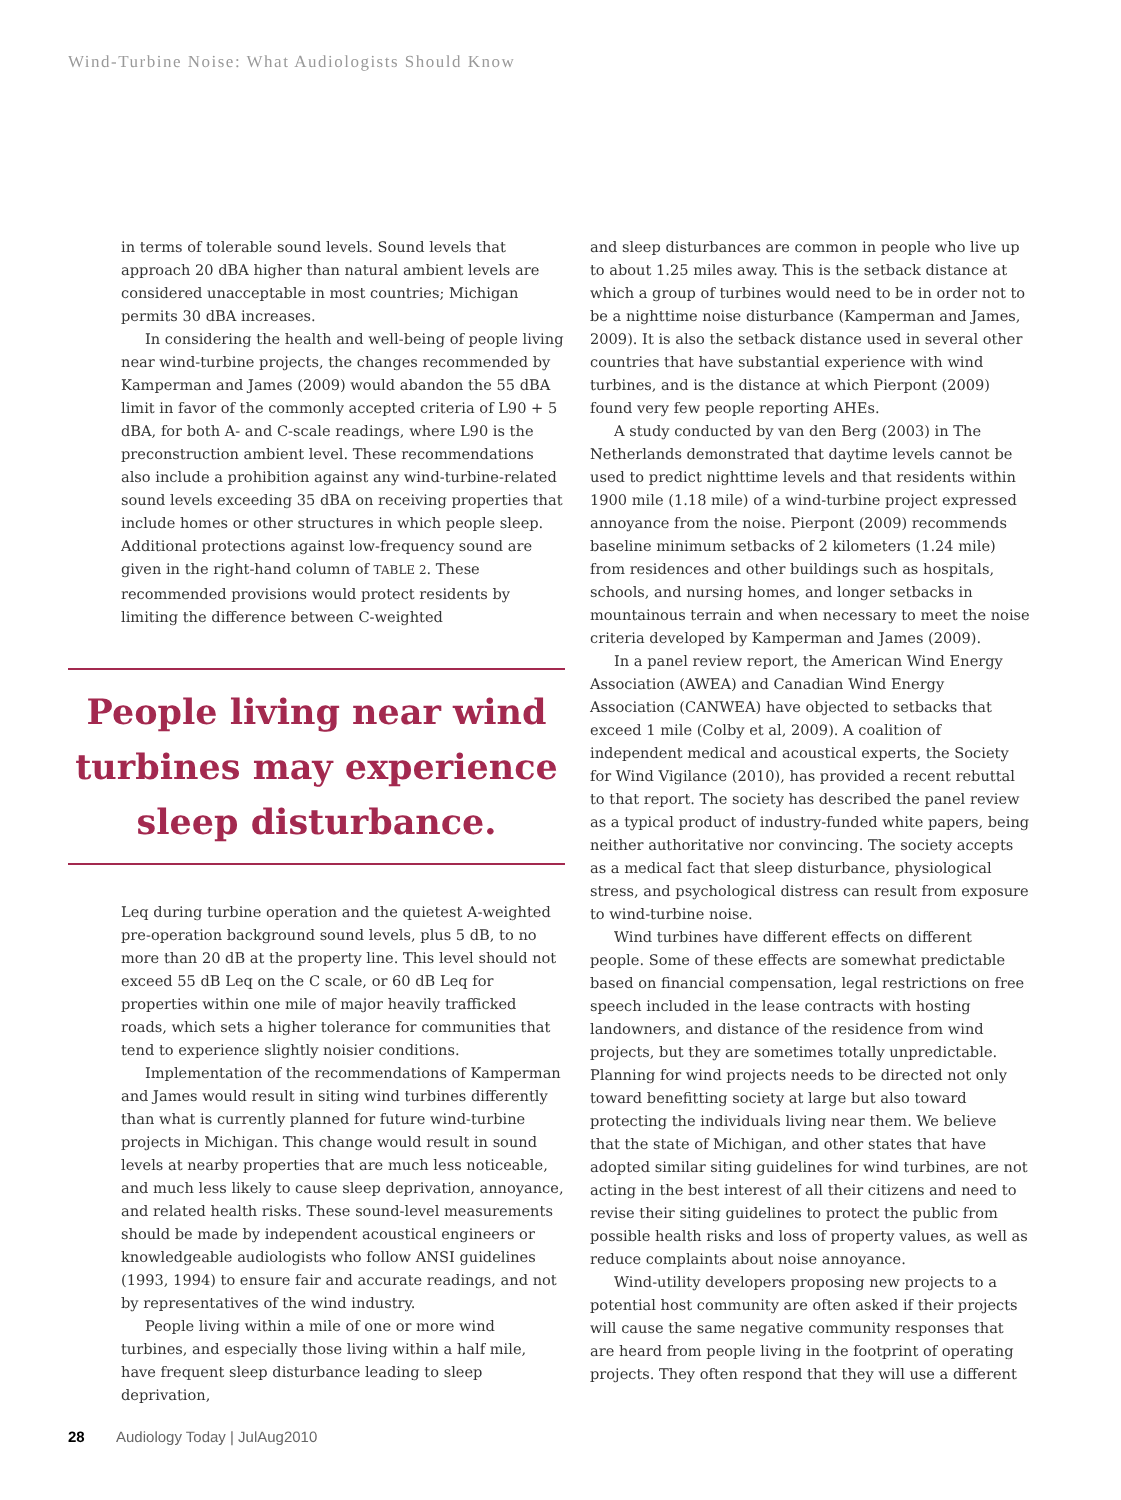Wind-Turbine Noise: What Audiologists Should Know
in terms of tolerable sound levels. Sound levels that approach 20 dBA higher than natural ambient levels are considered unacceptable in most countries; Michigan permits 30 dBA increases.
In considering the health and well-being of people living near wind-turbine projects, the changes recommended by Kamperman and James (2009) would abandon the 55 dBA limit in favor of the commonly accepted criteria of L90 + 5 dBA, for both A- and C-scale readings, where L90 is the preconstruction ambient level. These recommendations also include a prohibition against any wind-turbine-related sound levels exceeding 35 dBA on receiving properties that include homes or other structures in which people sleep. Additional protections against low-frequency sound are given in the right-hand column of TABLE 2. These recommended provisions would protect residents by limiting the difference between C-weighted
People living near wind turbines may experience sleep disturbance.
Leq during turbine operation and the quietest A-weighted pre-operation background sound levels, plus 5 dB, to no more than 20 dB at the property line. This level should not exceed 55 dB Leq on the C scale, or 60 dB Leq for properties within one mile of major heavily trafficked roads, which sets a higher tolerance for communities that tend to experience slightly noisier conditions.
Implementation of the recommendations of Kamperman and James would result in siting wind turbines differently than what is currently planned for future wind-turbine projects in Michigan. This change would result in sound levels at nearby properties that are much less noticeable, and much less likely to cause sleep deprivation, annoyance, and related health risks. These sound-level measurements should be made by independent acoustical engineers or knowledgeable audiologists who follow ANSI guidelines (1993, 1994) to ensure fair and accurate readings, and not by representatives of the wind industry.
People living within a mile of one or more wind turbines, and especially those living within a half mile, have frequent sleep disturbance leading to sleep deprivation,
and sleep disturbances are common in people who live up to about 1.25 miles away. This is the setback distance at which a group of turbines would need to be in order not to be a nighttime noise disturbance (Kamperman and James, 2009). It is also the setback distance used in several other countries that have substantial experience with wind turbines, and is the distance at which Pierpont (2009) found very few people reporting AHEs.
A study conducted by van den Berg (2003) in The Netherlands demonstrated that daytime levels cannot be used to predict nighttime levels and that residents within 1900 mile (1.18 mile) of a wind-turbine project expressed annoyance from the noise. Pierpont (2009) recommends baseline minimum setbacks of 2 kilometers (1.24 mile) from residences and other buildings such as hospitals, schools, and nursing homes, and longer setbacks in mountainous terrain and when necessary to meet the noise criteria developed by Kamperman and James (2009).
In a panel review report, the American Wind Energy Association (AWEA) and Canadian Wind Energy Association (CANWEA) have objected to setbacks that exceed 1 mile (Colby et al, 2009). A coalition of independent medical and acoustical experts, the Society for Wind Vigilance (2010), has provided a recent rebuttal to that report. The society has described the panel review as a typical product of industry-funded white papers, being neither authoritative nor convincing. The society accepts as a medical fact that sleep disturbance, physiological stress, and psychological distress can result from exposure to wind-turbine noise.
Wind turbines have different effects on different people. Some of these effects are somewhat predictable based on financial compensation, legal restrictions on free speech included in the lease contracts with hosting landowners, and distance of the residence from wind projects, but they are sometimes totally unpredictable. Planning for wind projects needs to be directed not only toward benefitting society at large but also toward protecting the individuals living near them. We believe that the state of Michigan, and other states that have adopted similar siting guidelines for wind turbines, are not acting in the best interest of all their citizens and need to revise their siting guidelines to protect the public from possible health risks and loss of property values, as well as reduce complaints about noise annoyance.
Wind-utility developers proposing new projects to a potential host community are often asked if their projects will cause the same negative community responses that are heard from people living in the footprint of operating projects. They often respond that they will use a different
28 Audiology Today | JulAug2010